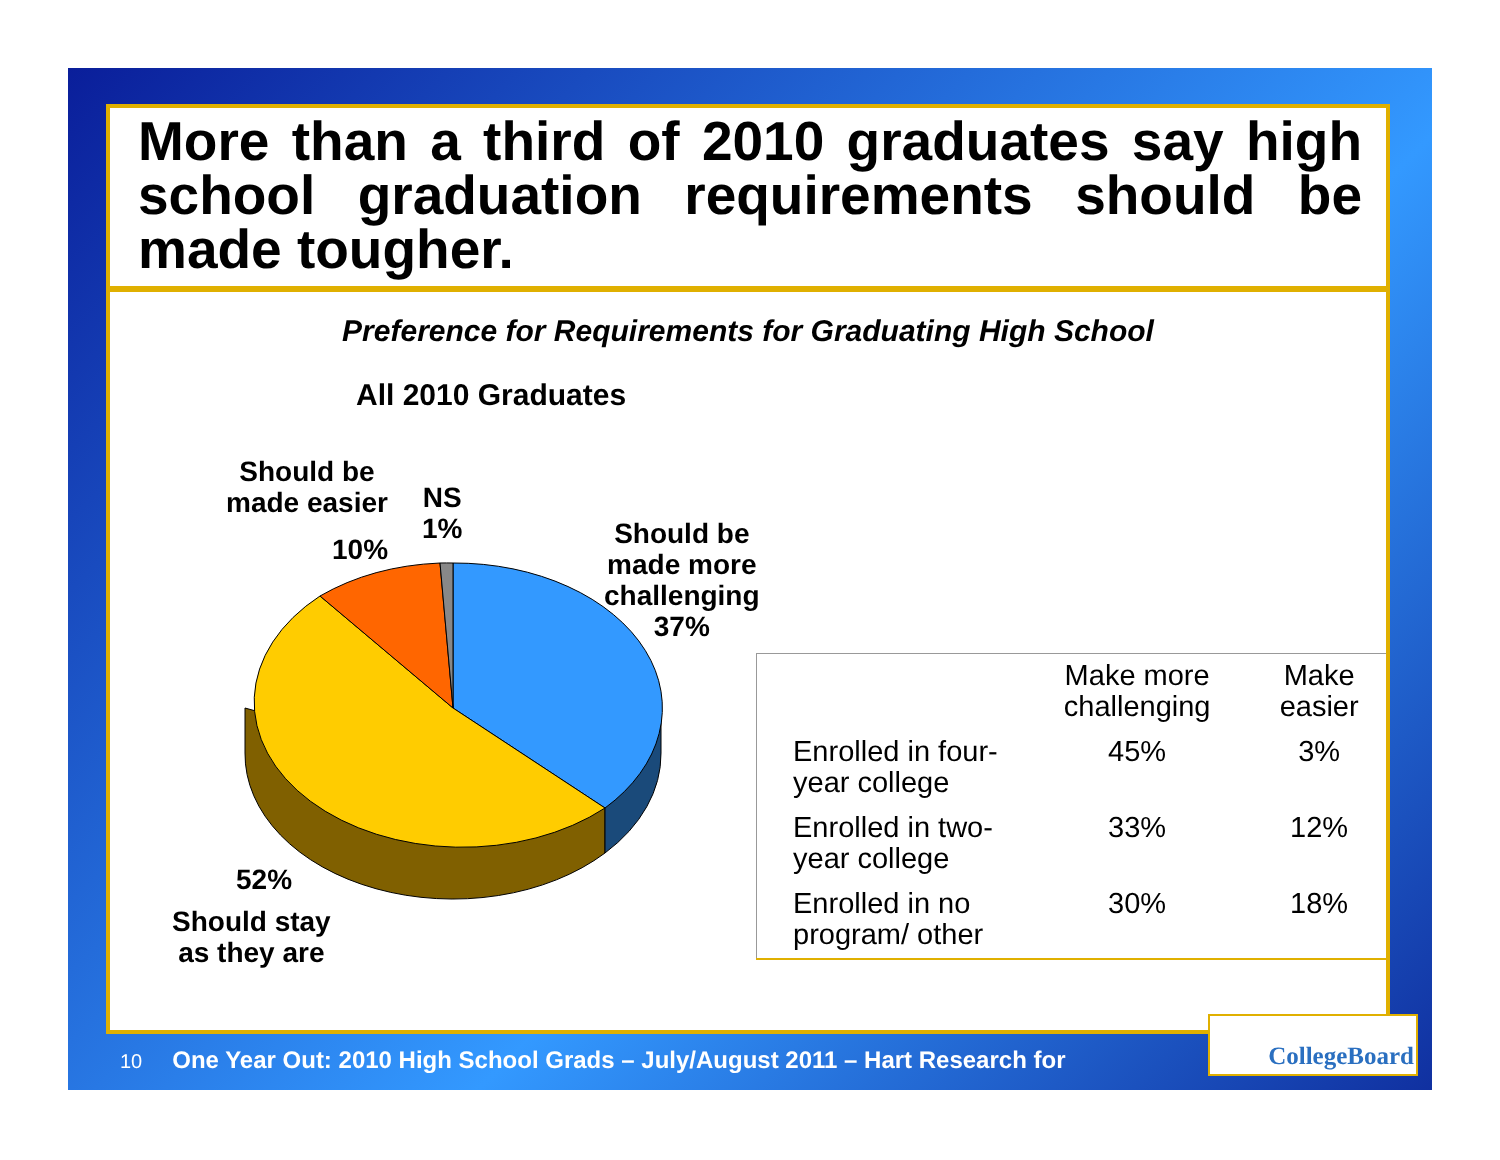More than a third of 2010 graduates say high school graduation requirements should be made tougher.
Preference for Requirements for Graduating High School
All 2010 Graduates
Should be
made easier
10%
NS
1%
Should be
made more
challenging
37%
52%
Should stay
as they are
| | Make more challenging | Make easier |
| --- | --- | --- |
| Enrolled in four-year college | 45% | 3% |
| Enrolled in two-year college | 33% | 12% |
| Enrolled in no program/ other | 30% | 18% |
10 One Year Out: 2010 High School Grads – July/August 2011 – Hart Research for
CollegeBoard